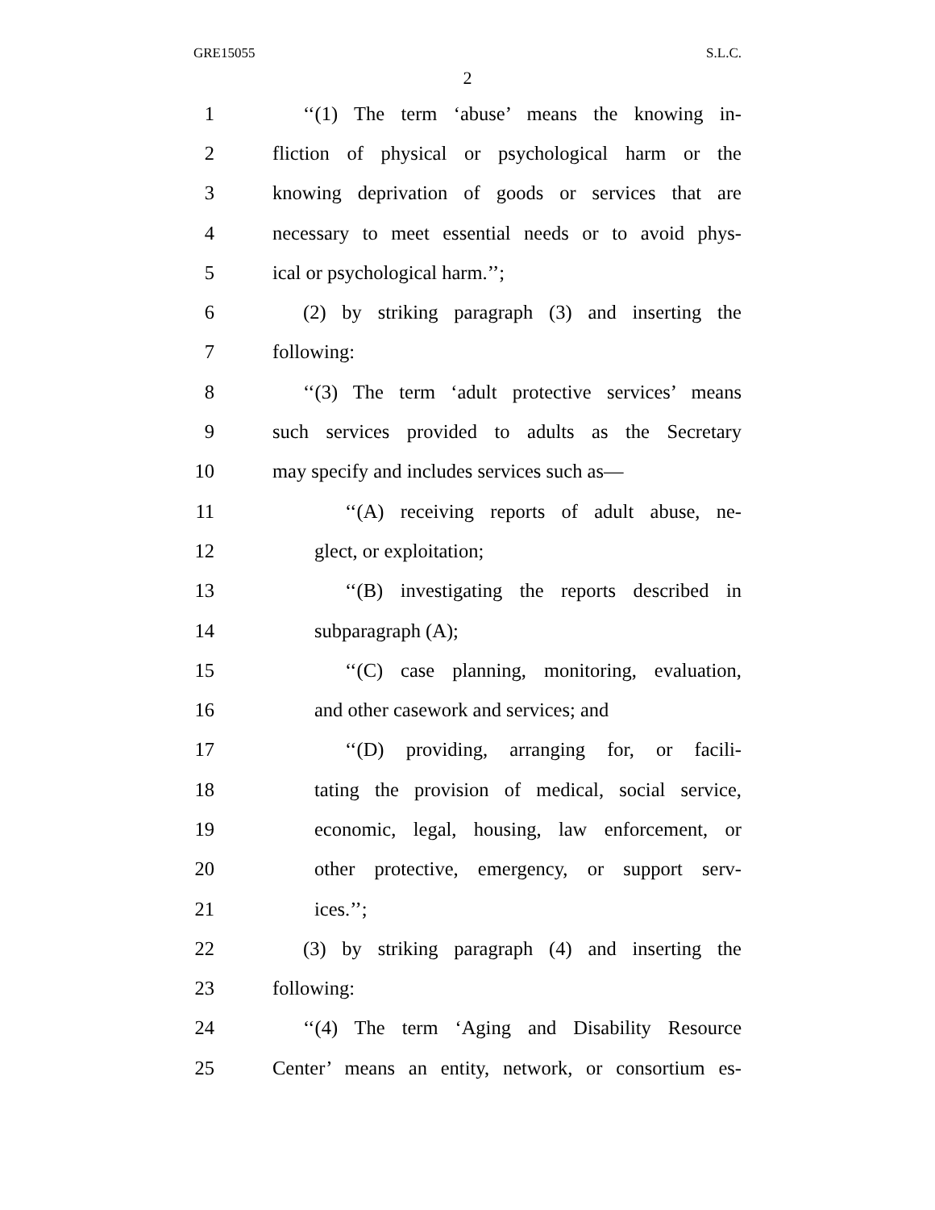GRE15055 S.L.C.
2
1 ‘‘(1) The term ‘abuse’ means the knowing in-
2 fliction of physical or psychological harm or the
3 knowing deprivation of goods or services that are
4 necessary to meet essential needs or to avoid phys-
5 ical or psychological harm.’’;
6 (2) by striking paragraph (3) and inserting the
7 following:
8 ‘‘(3) The term ‘adult protective services’ means
9 such services provided to adults as the Secretary
10 may specify and includes services such as—
11 ‘‘(A) receiving reports of adult abuse, ne-
12 glect, or exploitation;
13 ‘‘(B) investigating the reports described in
14 subparagraph (A);
15 ‘‘(C) case planning, monitoring, evaluation,
16 and other casework and services; and
17 ‘‘(D) providing, arranging for, or facili-
18 tating the provision of medical, social service,
19 economic, legal, housing, law enforcement, or
20 other protective, emergency, or support serv-
21 ices.’’;
22 (3) by striking paragraph (4) and inserting the
23 following:
24 ‘‘(4) The term ‘Aging and Disability Resource
25 Center’ means an entity, network, or consortium es-